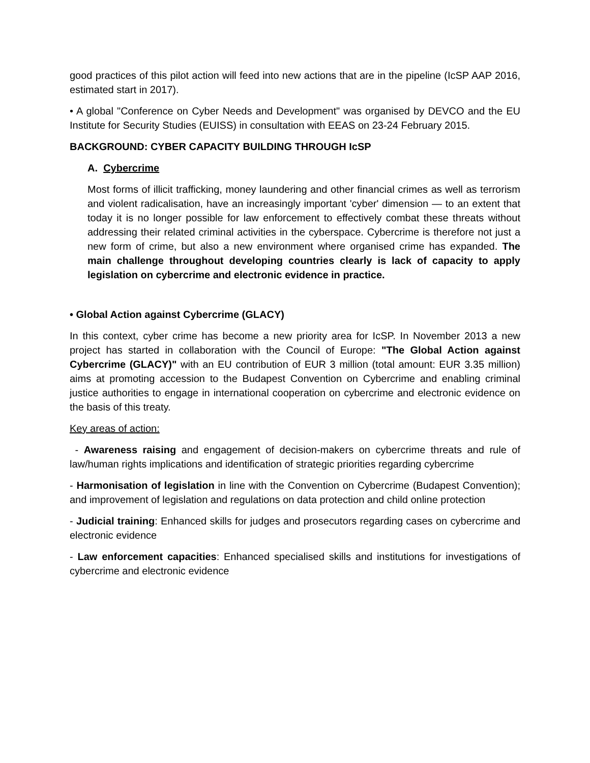good practices of this pilot action will feed into new actions that are in the pipeline (IcSP AAP 2016, estimated start in 2017).
• A global "Conference on Cyber Needs and Development" was organised by DEVCO and the EU Institute for Security Studies (EUISS) in consultation with EEAS on 23-24 February 2015.
BACKGROUND: CYBER CAPACITY BUILDING THROUGH IcSP
A. Cybercrime
Most forms of illicit trafficking, money laundering and other financial crimes as well as terrorism and violent radicalisation, have an increasingly important 'cyber' dimension — to an extent that today it is no longer possible for law enforcement to effectively combat these threats without addressing their related criminal activities in the cyberspace. Cybercrime is therefore not just a new form of crime, but also a new environment where organised crime has expanded. The main challenge throughout developing countries clearly is lack of capacity to apply legislation on cybercrime and electronic evidence in practice.
• Global Action against Cybercrime (GLACY)
In this context, cyber crime has become a new priority area for IcSP. In November 2013 a new project has started in collaboration with the Council of Europe: "The Global Action against Cybercrime (GLACY)" with an EU contribution of EUR 3 million (total amount: EUR 3.35 million) aims at promoting accession to the Budapest Convention on Cybercrime and enabling criminal justice authorities to engage in international cooperation on cybercrime and electronic evidence on the basis of this treaty.
Key areas of action:
- Awareness raising and engagement of decision-makers on cybercrime threats and rule of law/human rights implications and identification of strategic priorities regarding cybercrime
- Harmonisation of legislation in line with the Convention on Cybercrime (Budapest Convention); and improvement of legislation and regulations on data protection and child online protection
- Judicial training: Enhanced skills for judges and prosecutors regarding cases on cybercrime and electronic evidence
- Law enforcement capacities: Enhanced specialised skills and institutions for investigations of cybercrime and electronic evidence